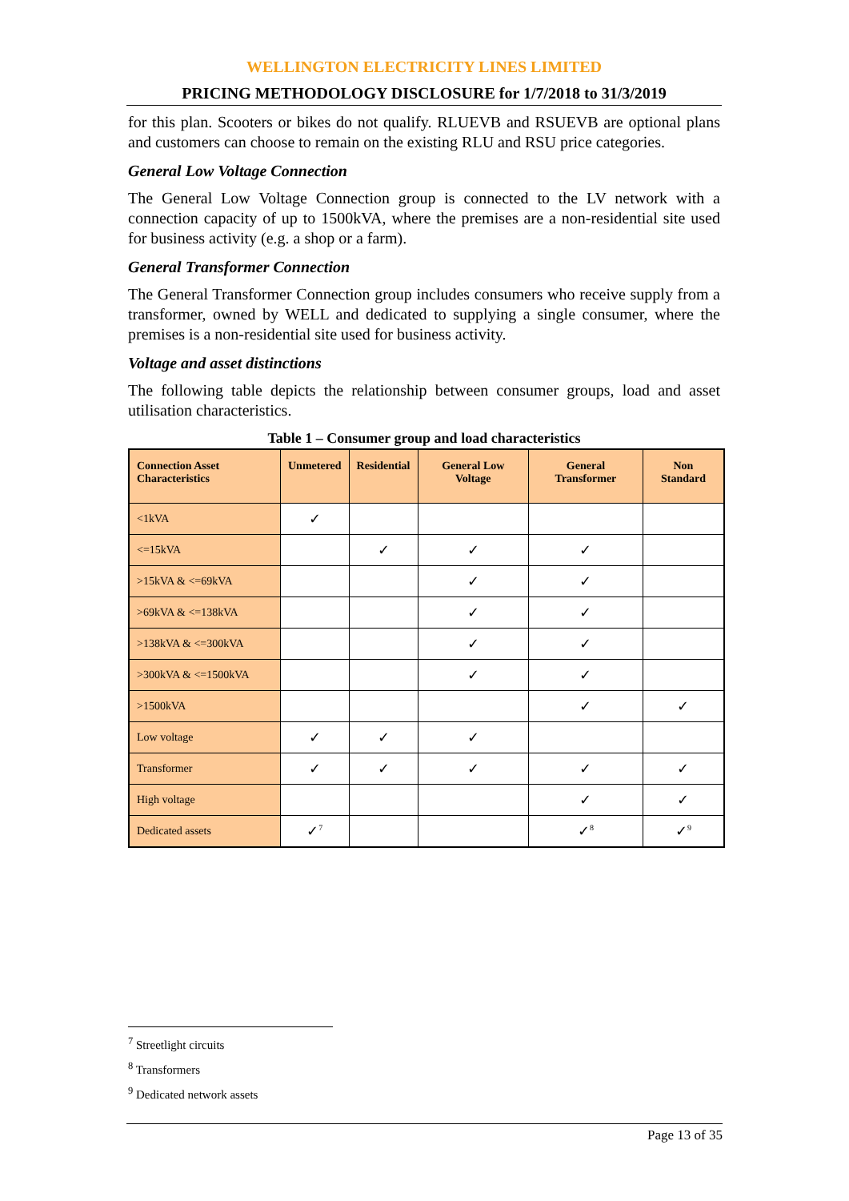WELLINGTON ELECTRICITY LINES LIMITED
PRICING METHODOLOGY DISCLOSURE for 1/7/2018 to 31/3/2019
for this plan. Scooters or bikes do not qualify. RLUEVB and RSUEVB are optional plans and customers can choose to remain on the existing RLU and RSU price categories.
General Low Voltage Connection
The General Low Voltage Connection group is connected to the LV network with a connection capacity of up to 1500kVA, where the premises are a non-residential site used for business activity (e.g. a shop or a farm).
General Transformer Connection
The General Transformer Connection group includes consumers who receive supply from a transformer, owned by WELL and dedicated to supplying a single consumer, where the premises is a non-residential site used for business activity.
Voltage and asset distinctions
The following table depicts the relationship between consumer groups, load and asset utilisation characteristics.
Table 1 – Consumer group and load characteristics
| Connection Asset Characteristics | Unmetered | Residential | General Low Voltage | General Transformer | Non Standard |
| --- | --- | --- | --- | --- | --- |
| <1kVA | ✓ | | | | |
| <=15kVA | | ✓ | ✓ | ✓ | |
| >15kVA & <=69kVA | | | ✓ | ✓ | |
| >69kVA & <=138kVA | | | ✓ | ✓ | |
| >138kVA & <=300kVA | | | ✓ | ✓ | |
| >300kVA & <=1500kVA | | | ✓ | ✓ | |
| >1500kVA | | | | ✓ | ✓ |
| Low voltage | ✓ | ✓ | ✓ | | |
| Transformer | ✓ | ✓ | ✓ | ✓ | ✓ |
| High voltage | | | | ✓ | ✓ |
| Dedicated assets | ✓<sup>7</sup> | | | ✓<sup>8</sup> | ✓<sup>9</sup> |
<sup>7</sup> Streetlight circuits
<sup>8</sup> Transformers
<sup>9</sup> Dedicated network assets
Page 13 of 35